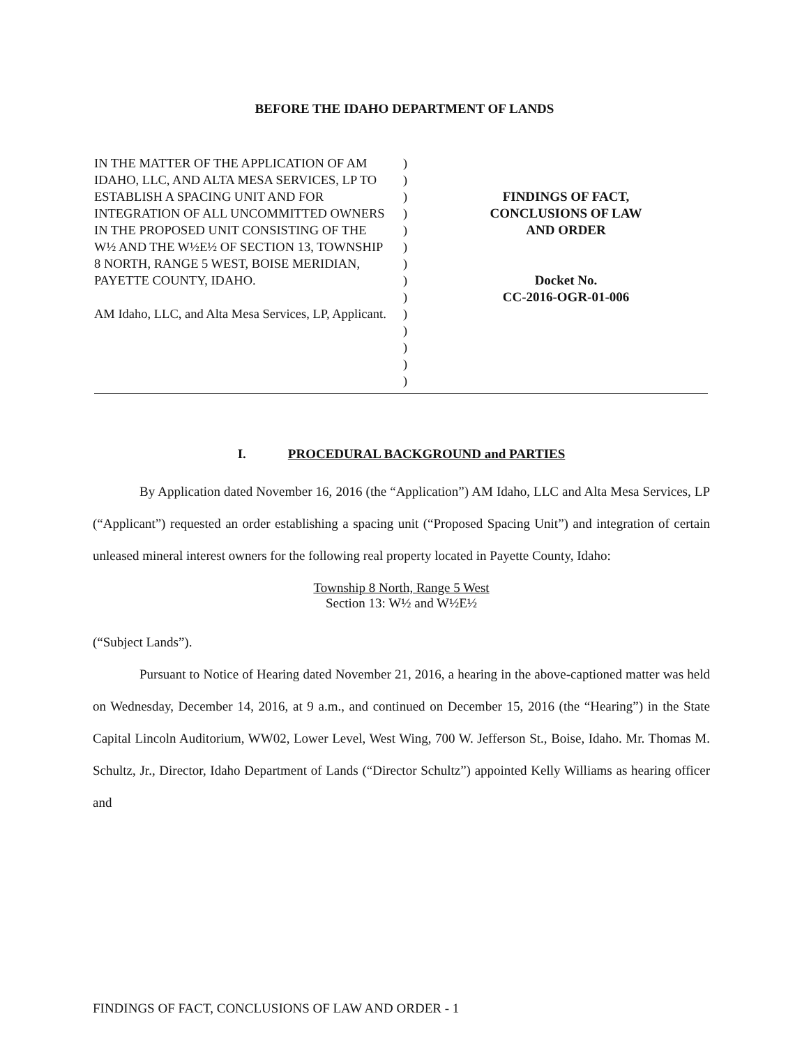BEFORE THE IDAHO DEPARTMENT OF LANDS
IN THE MATTER OF THE APPLICATION OF AM IDAHO, LLC, AND ALTA MESA SERVICES, LP TO ESTABLISH A SPACING UNIT AND FOR INTEGRATION OF ALL UNCOMMITTED OWNERS IN THE PROPOSED UNIT CONSISTING OF THE W½ AND THE W½E½ OF SECTION 13, TOWNSHIP 8 NORTH, RANGE 5 WEST, BOISE MERIDIAN, PAYETTE COUNTY, IDAHO.
AM Idaho, LLC, and Alta Mesa Services, LP, Applicant.
)
)
)
)
)
)
)
)
)
)
)
)
)
)
FINDINGS OF FACT,
CONCLUSIONS OF LAW
AND ORDER
Docket No.
CC-2016-OGR-01-006
I. PROCEDURAL BACKGROUND and PARTIES
By Application dated November 16, 2016 (the “Application”) AM Idaho, LLC and Alta Mesa Services, LP (“Applicant”) requested an order establishing a spacing unit (“Proposed Spacing Unit”) and integration of certain unleased mineral interest owners for the following real property located in Payette County, Idaho:
Township 8 North, Range 5 West
Section 13: W½ and W½E½
(“Subject Lands”).
Pursuant to Notice of Hearing dated November 21, 2016, a hearing in the above-captioned matter was held on Wednesday, December 14, 2016, at 9 a.m., and continued on December 15, 2016 (the “Hearing”) in the State Capital Lincoln Auditorium, WW02, Lower Level, West Wing, 700 W. Jefferson St., Boise, Idaho. Mr. Thomas M. Schultz, Jr., Director, Idaho Department of Lands (“Director Schultz”) appointed Kelly Williams as hearing officer and
FINDINGS OF FACT, CONCLUSIONS OF LAW AND ORDER - 1